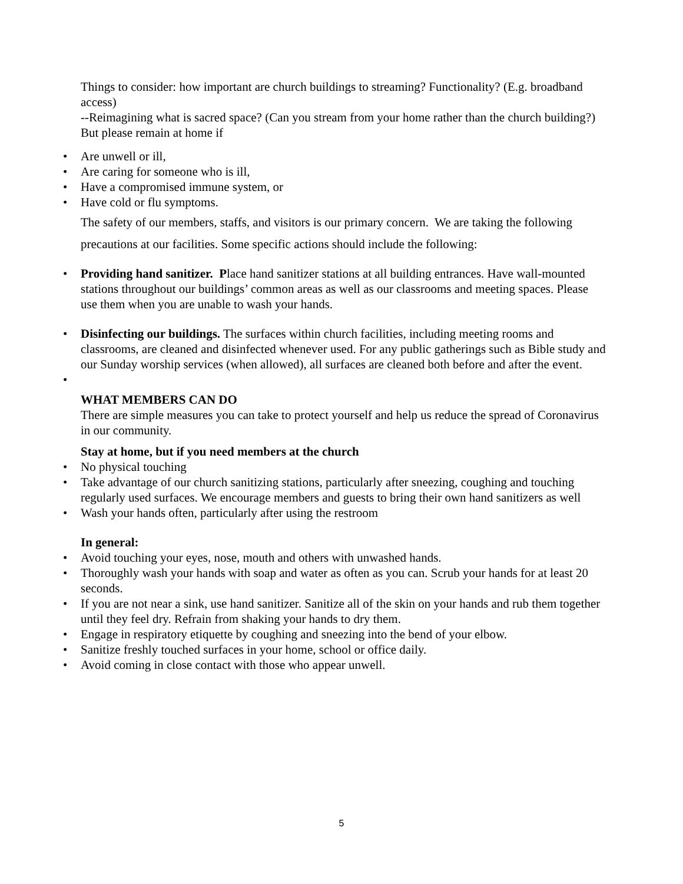Things to consider: how important are church buildings to streaming? Functionality? (E.g. broadband access)
--Reimagining what is sacred space? (Can you stream from your home rather than the church building?)
But please remain at home if
• Are unwell or ill,
• Are caring for someone who is ill,
• Have a compromised immune system, or
• Have cold or flu symptoms.
The safety of our members, staffs, and visitors is our primary concern. We are taking the following precautions at our facilities. Some specific actions should include the following:
• Providing hand sanitizer. Place hand sanitizer stations at all building entrances. Have wall-mounted stations throughout our buildings’ common areas as well as our classrooms and meeting spaces. Please use them when you are unable to wash your hands.
• Disinfecting our buildings. The surfaces within church facilities, including meeting rooms and classrooms, are cleaned and disinfected whenever used. For any public gatherings such as Bible study and our Sunday worship services (when allowed), all surfaces are cleaned both before and after the event.
•
WHAT MEMBERS CAN DO
There are simple measures you can take to protect yourself and help us reduce the spread of Coronavirus in our community.
Stay at home, but if you need members at the church
• No physical touching
• Take advantage of our church sanitizing stations, particularly after sneezing, coughing and touching regularly used surfaces. We encourage members and guests to bring their own hand sanitizers as well
• Wash your hands often, particularly after using the restroom
In general:
• Avoid touching your eyes, nose, mouth and others with unwashed hands.
• Thoroughly wash your hands with soap and water as often as you can. Scrub your hands for at least 20 seconds.
• If you are not near a sink, use hand sanitizer. Sanitize all of the skin on your hands and rub them together until they feel dry. Refrain from shaking your hands to dry them.
• Engage in respiratory etiquette by coughing and sneezing into the bend of your elbow.
• Sanitize freshly touched surfaces in your home, school or office daily.
• Avoid coming in close contact with those who appear unwell.
5